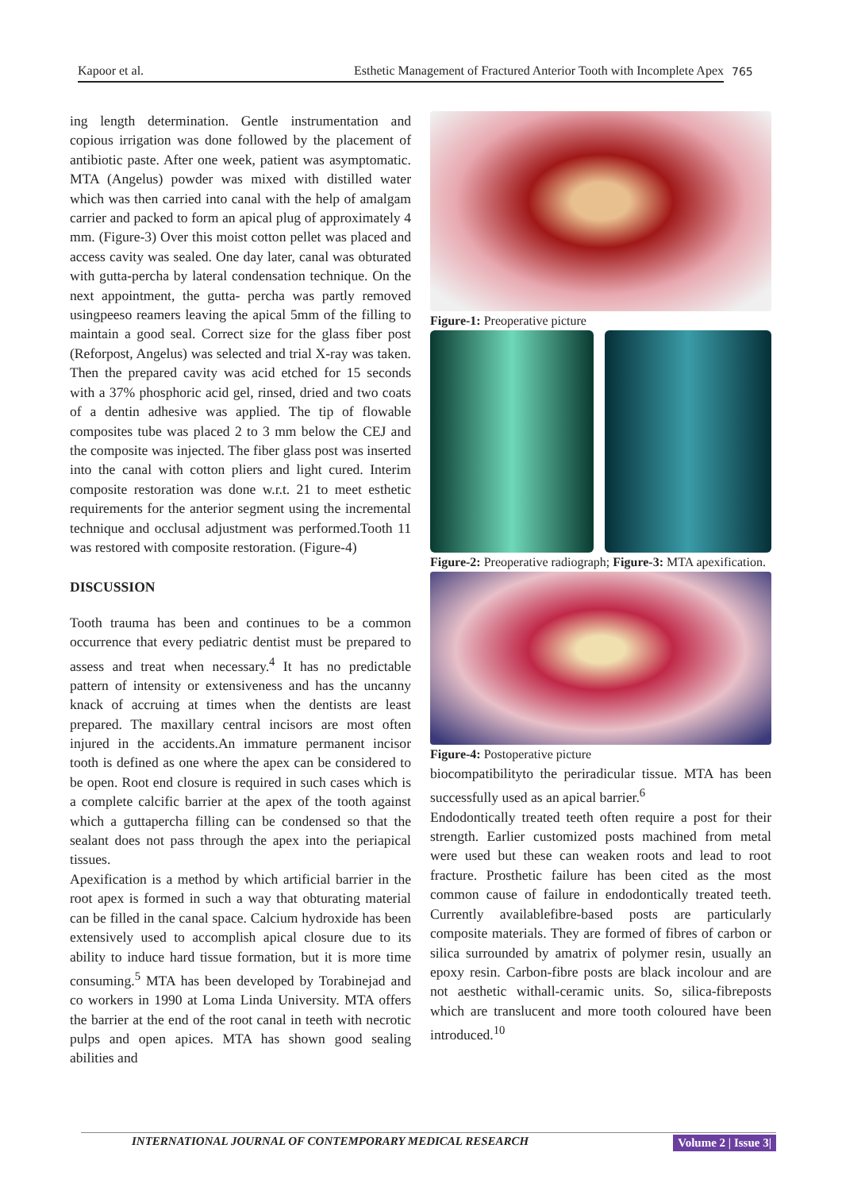Kapoor et al. Esthetic Management of Fractured Anterior Tooth with Incomplete Apex 765
ing length determination. Gentle instrumentation and copious irrigation was done followed by the placement of antibiotic paste. After one week, patient was asymptomatic. MTA (Angelus) powder was mixed with distilled water which was then carried into canal with the help of amalgam carrier and packed to form an apical plug of approximately 4 mm. (Figure-3) Over this moist cotton pellet was placed and access cavity was sealed. One day later, canal was obturated with gutta-percha by lateral condensation technique. On the next appointment, the gutta- percha was partly removed usingpeeso reamers leaving the apical 5mm of the filling to maintain a good seal. Correct size for the glass fiber post (Reforpost, Angelus) was selected and trial X-ray was taken. Then the prepared cavity was acid etched for 15 seconds with a 37% phosphoric acid gel, rinsed, dried and two coats of a dentin adhesive was applied. The tip of flowable composites tube was placed 2 to 3 mm below the CEJ and the composite was injected. The fiber glass post was inserted into the canal with cotton pliers and light cured. Interim composite restoration was done w.r.t. 21 to meet esthetic requirements for the anterior segment using the incremental technique and occlusal adjustment was performed.Tooth 11 was restored with composite restoration. (Figure-4)
DISCUSSION
Tooth trauma has been and continues to be a common occurrence that every pediatric dentist must be prepared to assess and treat when necessary.<sup>4</sup> It has no predictable pattern of intensity or extensiveness and has the uncanny knack of accruing at times when the dentists are least prepared. The maxillary central incisors are most often injured in the accidents.An immature permanent incisor tooth is defined as one where the apex can be considered to be open. Root end closure is required in such cases which is a complete calcific barrier at the apex of the tooth against which a guttapercha filling can be condensed so that the sealant does not pass through the apex into the periapical tissues.
Apexification is a method by which artificial barrier in the root apex is formed in such a way that obturating material can be filled in the canal space. Calcium hydroxide has been extensively used to accomplish apical closure due to its ability to induce hard tissue formation, but it is more time consuming.<sup>5</sup> MTA has been developed by Torabinejad and co workers in 1990 at Loma Linda University. MTA offers the barrier at the end of the root canal in teeth with necrotic pulps and open apices. MTA has shown good sealing abilities and
Figure-1: Preoperative picture
Figure-2: Preoperative radiograph; Figure-3: MTA apexification.
Figure-4: Postoperative picture
biocompatibilityto the periradicular tissue. MTA has been successfully used as an apical barrier.<sup>6</sup>
Endodontically treated teeth often require a post for their strength. Earlier customized posts machined from metal were used but these can weaken roots and lead to root fracture. Prosthetic failure has been cited as the most common cause of failure in endodontically treated teeth. Currently availablefibre-based posts are particularly composite materials. They are formed of fibres of carbon or silica surrounded by amatrix of polymer resin, usually an epoxy resin. Carbon-fibre posts are black incolour and are not aesthetic withall-ceramic units. So, silica-fibreposts which are translucent and more tooth coloured have been introduced.<sup>10</sup>
INTERNATIONAL JOURNAL OF CONTEMPORARY MEDICAL RESEARCH Volume 2 | Issue 3|